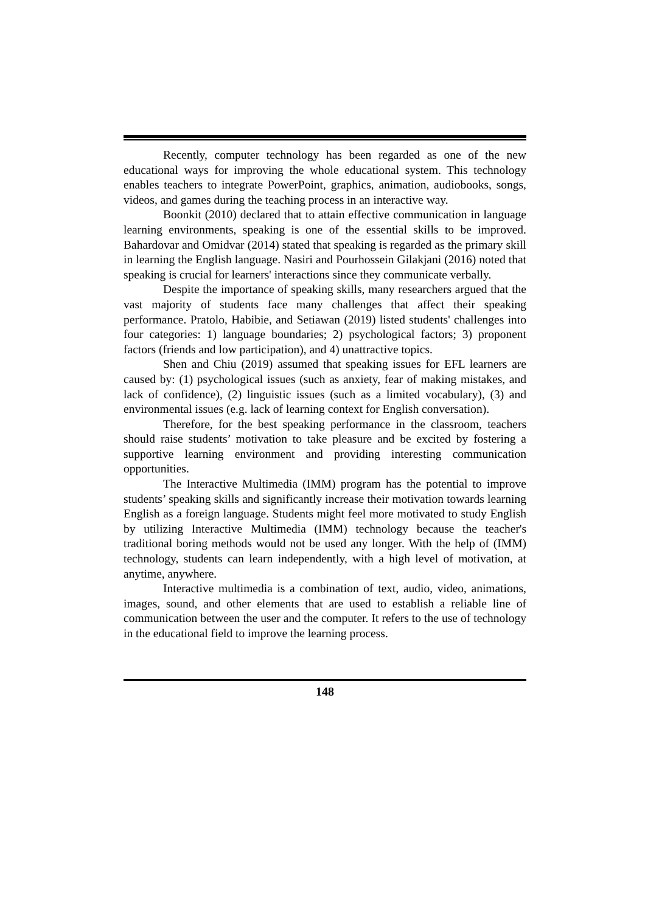Recently, computer technology has been regarded as one of the new educational ways for improving the whole educational system. This technology enables teachers to integrate PowerPoint, graphics, animation, audiobooks, songs, videos, and games during the teaching process in an interactive way.
Boonkit (2010) declared that to attain effective communication in language learning environments, speaking is one of the essential skills to be improved. Bahardovar and Omidvar (2014) stated that speaking is regarded as the primary skill in learning the English language. Nasiri and Pourhossein Gilakjani (2016) noted that speaking is crucial for learners' interactions since they communicate verbally.
Despite the importance of speaking skills, many researchers argued that the vast majority of students face many challenges that affect their speaking performance. Pratolo, Habibie, and Setiawan (2019) listed students' challenges into four categories: 1) language boundaries; 2) psychological factors; 3) proponent factors (friends and low participation), and 4) unattractive topics.
Shen and Chiu (2019) assumed that speaking issues for EFL learners are caused by: (1) psychological issues (such as anxiety, fear of making mistakes, and lack of confidence), (2) linguistic issues (such as a limited vocabulary), (3) and environmental issues (e.g. lack of learning context for English conversation).
Therefore, for the best speaking performance in the classroom, teachers should raise students’ motivation to take pleasure and be excited by fostering a supportive learning environment and providing interesting communication opportunities.
The Interactive Multimedia (IMM) program has the potential to improve students’ speaking skills and significantly increase their motivation towards learning English as a foreign language. Students might feel more motivated to study English by utilizing Interactive Multimedia (IMM) technology because the teacher's traditional boring methods would not be used any longer. With the help of (IMM) technology, students can learn independently, with a high level of motivation, at anytime, anywhere.
Interactive multimedia is a combination of text, audio, video, animations, images, sound, and other elements that are used to establish a reliable line of communication between the user and the computer. It refers to the use of technology in the educational field to improve the learning process.
148